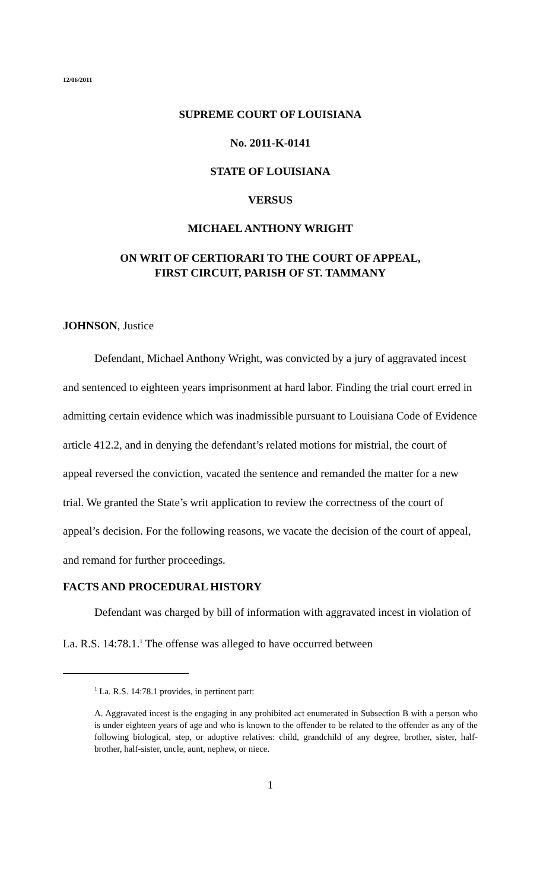12/06/2011
SUPREME COURT OF LOUISIANA
No. 2011-K-0141
STATE OF LOUISIANA
VERSUS
MICHAEL ANTHONY WRIGHT
ON WRIT OF CERTIORARI TO THE COURT OF APPEAL,
FIRST CIRCUIT, PARISH OF ST. TAMMANY
JOHNSON, Justice
Defendant, Michael Anthony Wright, was convicted by a jury of aggravated incest and sentenced to eighteen years imprisonment at hard labor. Finding the trial court erred in admitting certain evidence which was inadmissible pursuant to Louisiana Code of Evidence article 412.2, and in denying the defendant’s related motions for mistrial, the court of appeal reversed the conviction, vacated the sentence and remanded the matter for a new trial. We granted the State’s writ application to review the correctness of the court of appeal’s decision. For the following reasons, we vacate the decision of the court of appeal, and remand for further proceedings.
FACTS AND PROCEDURAL HISTORY
Defendant was charged by bill of information with aggravated incest in violation of La. R.S. 14:78.1.<sup>1</sup> The offense was alleged to have occurred between
<sup>1</sup> La. R.S. 14:78.1 provides, in pertinent part:
A. Aggravated incest is the engaging in any prohibited act enumerated in Subsection B with a person who is under eighteen years of age and who is known to the offender to be related to the offender as any of the following biological, step, or adoptive relatives: child, grandchild of any degree, brother, sister, half-brother, half-sister, uncle, aunt, nephew, or niece.
1